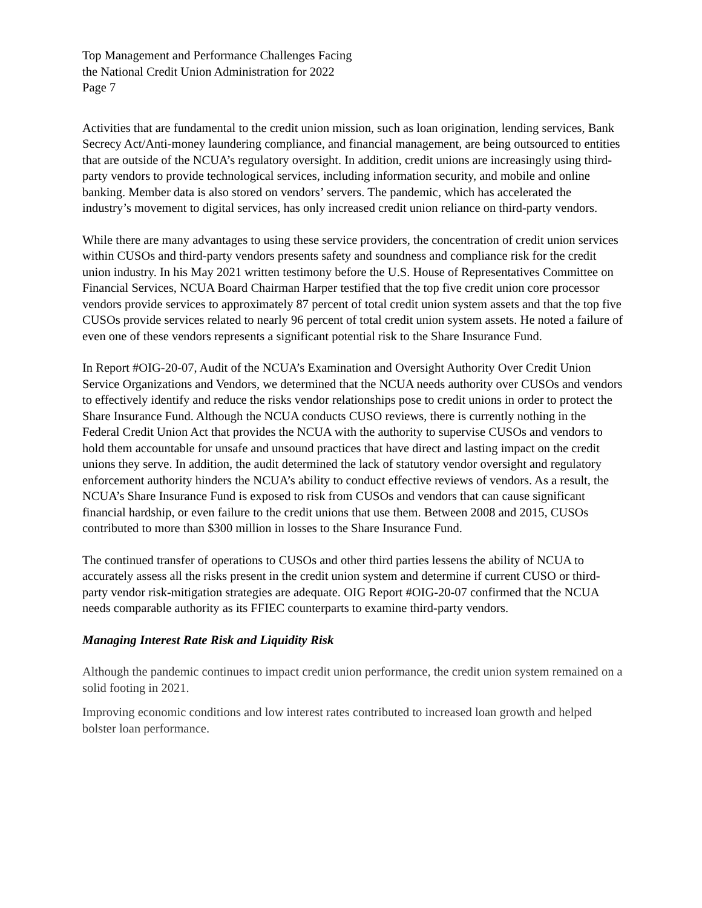Top Management and Performance Challenges Facing
the National Credit Union Administration for 2022
Page 7
Activities that are fundamental to the credit union mission, such as loan origination, lending services, Bank Secrecy Act/Anti-money laundering compliance, and financial management, are being outsourced to entities that are outside of the NCUA’s regulatory oversight. In addition, credit unions are increasingly using third-party vendors to provide technological services, including information security, and mobile and online banking. Member data is also stored on vendors’ servers. The pandemic, which has accelerated the industry’s movement to digital services, has only increased credit union reliance on third-party vendors.
While there are many advantages to using these service providers, the concentration of credit union services within CUSOs and third-party vendors presents safety and soundness and compliance risk for the credit union industry. In his May 2021 written testimony before the U.S. House of Representatives Committee on Financial Services, NCUA Board Chairman Harper testified that the top five credit union core processor vendors provide services to approximately 87 percent of total credit union system assets and that the top five CUSOs provide services related to nearly 96 percent of total credit union system assets. He noted a failure of even one of these vendors represents a significant potential risk to the Share Insurance Fund.
In Report #OIG-20-07, Audit of the NCUA’s Examination and Oversight Authority Over Credit Union Service Organizations and Vendors, we determined that the NCUA needs authority over CUSOs and vendors to effectively identify and reduce the risks vendor relationships pose to credit unions in order to protect the Share Insurance Fund. Although the NCUA conducts CUSO reviews, there is currently nothing in the Federal Credit Union Act that provides the NCUA with the authority to supervise CUSOs and vendors to hold them accountable for unsafe and unsound practices that have direct and lasting impact on the credit unions they serve. In addition, the audit determined the lack of statutory vendor oversight and regulatory enforcement authority hinders the NCUA’s ability to conduct effective reviews of vendors. As a result, the NCUA’s Share Insurance Fund is exposed to risk from CUSOs and vendors that can cause significant financial hardship, or even failure to the credit unions that use them. Between 2008 and 2015, CUSOs contributed to more than $300 million in losses to the Share Insurance Fund.
The continued transfer of operations to CUSOs and other third parties lessens the ability of NCUA to accurately assess all the risks present in the credit union system and determine if current CUSO or third-party vendor risk-mitigation strategies are adequate. OIG Report #OIG-20-07 confirmed that the NCUA needs comparable authority as its FFIEC counterparts to examine third-party vendors.
Managing Interest Rate Risk and Liquidity Risk
Although the pandemic continues to impact credit union performance, the credit union system remained on a solid footing in 2021.
Improving economic conditions and low interest rates contributed to increased loan growth and helped bolster loan performance.